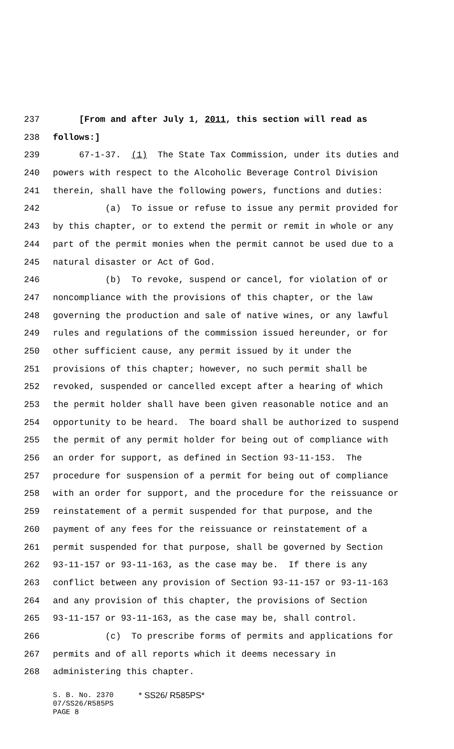237 [From and after July 1, 2011, this section will read as
238 follows:]
239 67-1-37. (1) The State Tax Commission, under its duties and
240 powers with respect to the Alcoholic Beverage Control Division
241 therein, shall have the following powers, functions and duties:
242 (a) To issue or refuse to issue any permit provided for
243 by this chapter, or to extend the permit or remit in whole or any
244 part of the permit monies when the permit cannot be used due to a
245 natural disaster or Act of God.
246 (b) To revoke, suspend or cancel, for violation of or
247 noncompliance with the provisions of this chapter, or the law
248 governing the production and sale of native wines, or any lawful
249 rules and regulations of the commission issued hereunder, or for
250 other sufficient cause, any permit issued by it under the
251 provisions of this chapter; however, no such permit shall be
252 revoked, suspended or cancelled except after a hearing of which
253 the permit holder shall have been given reasonable notice and an
254 opportunity to be heard. The board shall be authorized to suspend
255 the permit of any permit holder for being out of compliance with
256 an order for support, as defined in Section 93-11-153. The
257 procedure for suspension of a permit for being out of compliance
258 with an order for support, and the procedure for the reissuance or
259 reinstatement of a permit suspended for that purpose, and the
260 payment of any fees for the reissuance or reinstatement of a
261 permit suspended for that purpose, shall be governed by Section
262 93-11-157 or 93-11-163, as the case may be. If there is any
263 conflict between any provision of Section 93-11-157 or 93-11-163
264 and any provision of this chapter, the provisions of Section
265 93-11-157 or 93-11-163, as the case may be, shall control.
266 (c) To prescribe forms of permits and applications for
267 permits and of all reports which it deems necessary in
268 administering this chapter.
S. B. No. 2370
07/SS26/R585PS
PAGE 8
* SS26/ R585PS*